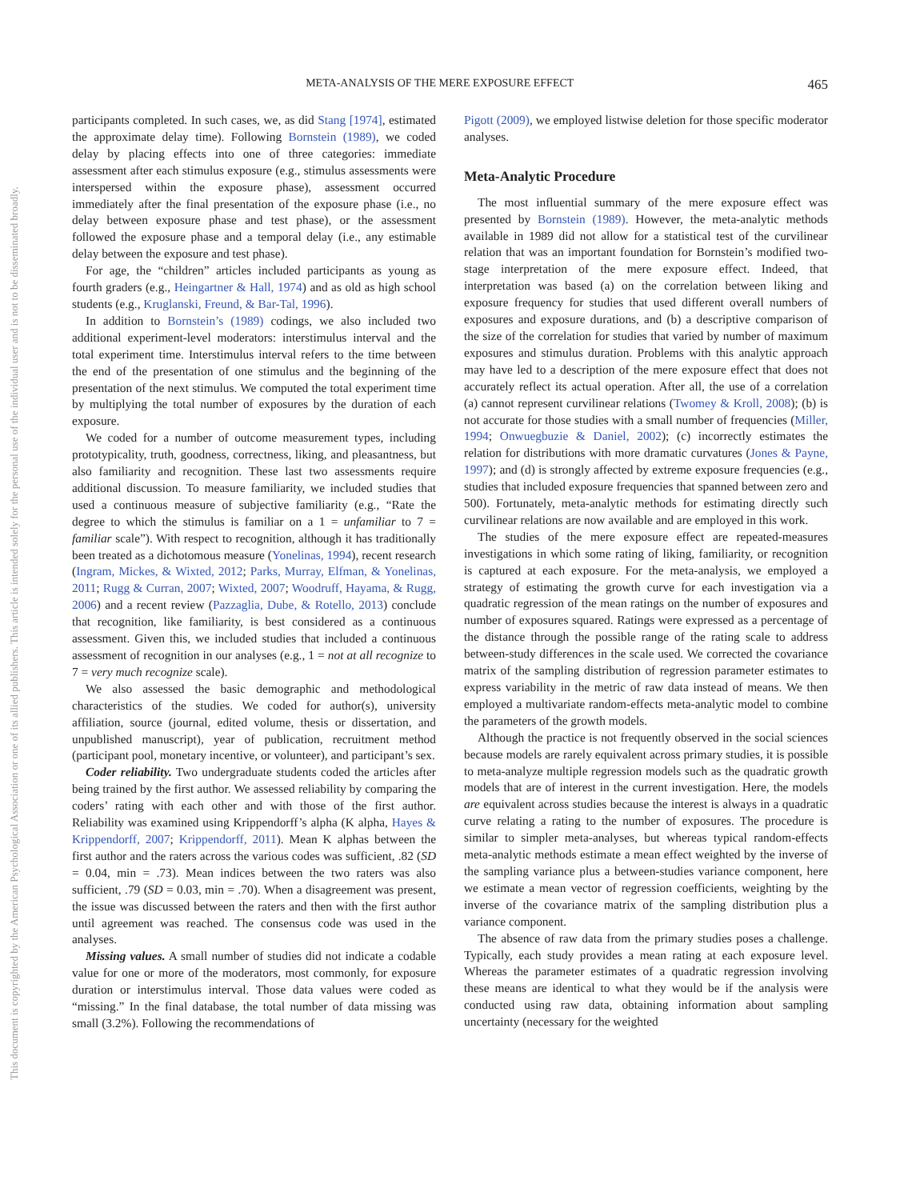META-ANALYSIS OF THE MERE EXPOSURE EFFECT 465
This document is copyrighted by the American Psychological Association or one of its allied publishers. This article is intended solely for the personal use of the individual user and is not to be disseminated broadly.
participants completed. In such cases, we, as did Stang [1974], estimated the approximate delay time). Following Bornstein (1989), we coded delay by placing effects into one of three categories: immediate assessment after each stimulus exposure (e.g., stimulus assessments were interspersed within the exposure phase), assessment occurred immediately after the final presentation of the exposure phase (i.e., no delay between exposure phase and test phase), or the assessment followed the exposure phase and a temporal delay (i.e., any estimable delay between the exposure and test phase).
For age, the “children” articles included participants as young as fourth graders (e.g., Heingartner & Hall, 1974) and as old as high school students (e.g., Kruglanski, Freund, & Bar-Tal, 1996).
In addition to Bornstein’s (1989) codings, we also included two additional experiment-level moderators: interstimulus interval and the total experiment time. Interstimulus interval refers to the time between the end of the presentation of one stimulus and the beginning of the presentation of the next stimulus. We computed the total experiment time by multiplying the total number of exposures by the duration of each exposure.
We coded for a number of outcome measurement types, including prototypicality, truth, goodness, correctness, liking, and pleasantness, but also familiarity and recognition. These last two assessments require additional discussion. To measure familiarity, we included studies that used a continuous measure of subjective familiarity (e.g., “Rate the degree to which the stimulus is familiar on a 1 = unfamiliar to 7 = familiar scale”). With respect to recognition, although it has traditionally been treated as a dichotomous measure (Yonelinas, 1994), recent research (Ingram, Mickes, & Wixted, 2012; Parks, Murray, Elfman, & Yonelinas, 2011; Rugg & Curran, 2007; Wixted, 2007; Woodruff, Hayama, & Rugg, 2006) and a recent review (Pazzaglia, Dube, & Rotello, 2013) conclude that recognition, like familiarity, is best considered as a continuous assessment. Given this, we included studies that included a continuous assessment of recognition in our analyses (e.g., 1 = not at all recognize to 7 = very much recognize scale).
We also assessed the basic demographic and methodological characteristics of the studies. We coded for author(s), university affiliation, source (journal, edited volume, thesis or dissertation, and unpublished manuscript), year of publication, recruitment method (participant pool, monetary incentive, or volunteer), and participant’s sex.
Coder reliability. Two undergraduate students coded the articles after being trained by the first author. We assessed reliability by comparing the coders’ rating with each other and with those of the first author. Reliability was examined using Krippendorff’s alpha (K alpha, Hayes & Krippendorff, 2007; Krippendorff, 2011). Mean K alphas between the first author and the raters across the various codes was sufficient, .82 (SD = 0.04, min = .73). Mean indices between the two raters was also sufficient, .79 (SD = 0.03, min = .70). When a disagreement was present, the issue was discussed between the raters and then with the first author until agreement was reached. The consensus code was used in the analyses.
Missing values. A small number of studies did not indicate a codable value for one or more of the moderators, most commonly, for exposure duration or interstimulus interval. Those data values were coded as “missing.” In the final database, the total number of data missing was small (3.2%). Following the recommendations of
Pigott (2009), we employed listwise deletion for those specific moderator analyses.
Meta-Analytic Procedure
The most influential summary of the mere exposure effect was presented by Bornstein (1989). However, the meta-analytic methods available in 1989 did not allow for a statistical test of the curvilinear relation that was an important foundation for Bornstein’s modified two-stage interpretation of the mere exposure effect. Indeed, that interpretation was based (a) on the correlation between liking and exposure frequency for studies that used different overall numbers of exposures and exposure durations, and (b) a descriptive comparison of the size of the correlation for studies that varied by number of maximum exposures and stimulus duration. Problems with this analytic approach may have led to a description of the mere exposure effect that does not accurately reflect its actual operation. After all, the use of a correlation (a) cannot represent curvilinear relations (Twomey & Kroll, 2008); (b) is not accurate for those studies with a small number of frequencies (Miller, 1994; Onwuegbuzie & Daniel, 2002); (c) incorrectly estimates the relation for distributions with more dramatic curvatures (Jones & Payne, 1997); and (d) is strongly affected by extreme exposure frequencies (e.g., studies that included exposure frequencies that spanned between zero and 500). Fortunately, meta-analytic methods for estimating directly such curvilinear relations are now available and are employed in this work.
The studies of the mere exposure effect are repeated-measures investigations in which some rating of liking, familiarity, or recognition is captured at each exposure. For the meta-analysis, we employed a strategy of estimating the growth curve for each investigation via a quadratic regression of the mean ratings on the number of exposures and number of exposures squared. Ratings were expressed as a percentage of the distance through the possible range of the rating scale to address between-study differences in the scale used. We corrected the covariance matrix of the sampling distribution of regression parameter estimates to express variability in the metric of raw data instead of means. We then employed a multivariate random-effects meta-analytic model to combine the parameters of the growth models.
Although the practice is not frequently observed in the social sciences because models are rarely equivalent across primary studies, it is possible to meta-analyze multiple regression models such as the quadratic growth models that are of interest in the current investigation. Here, the models are equivalent across studies because the interest is always in a quadratic curve relating a rating to the number of exposures. The procedure is similar to simpler meta-analyses, but whereas typical random-effects meta-analytic methods estimate a mean effect weighted by the inverse of the sampling variance plus a between-studies variance component, here we estimate a mean vector of regression coefficients, weighting by the inverse of the covariance matrix of the sampling distribution plus a variance component.
The absence of raw data from the primary studies poses a challenge. Typically, each study provides a mean rating at each exposure level. Whereas the parameter estimates of a quadratic regression involving these means are identical to what they would be if the analysis were conducted using raw data, obtaining information about sampling uncertainty (necessary for the weighted